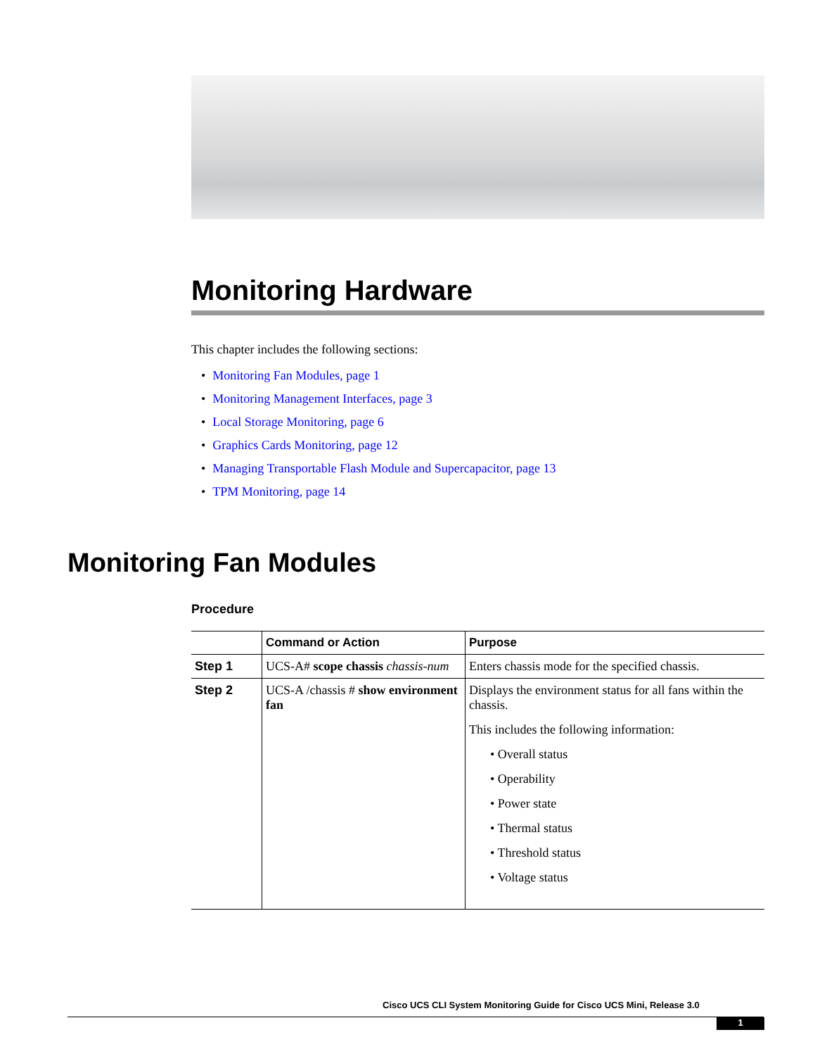Monitoring Hardware
This chapter includes the following sections:
• Monitoring Fan Modules, page 1
• Monitoring Management Interfaces, page 3
• Local Storage Monitoring, page 6
• Graphics Cards Monitoring, page 12
• Managing Transportable Flash Module and Supercapacitor, page 13
• TPM Monitoring, page 14
Monitoring Fan Modules
Procedure
| | Command or Action | Purpose |
| --- | --- | --- |
| Step 1 | UCS-A# scope chassis chassis-num | Enters chassis mode for the specified chassis. |
| Step 2 | UCS-A /chassis # show environment fan | Displays the environment status for all fans within the chassis. This includes the following information: • Overall status • Operability • Power state • Thermal status • Threshold status • Voltage status |
Cisco UCS CLI System Monitoring Guide for Cisco UCS Mini, Release 3.0
1